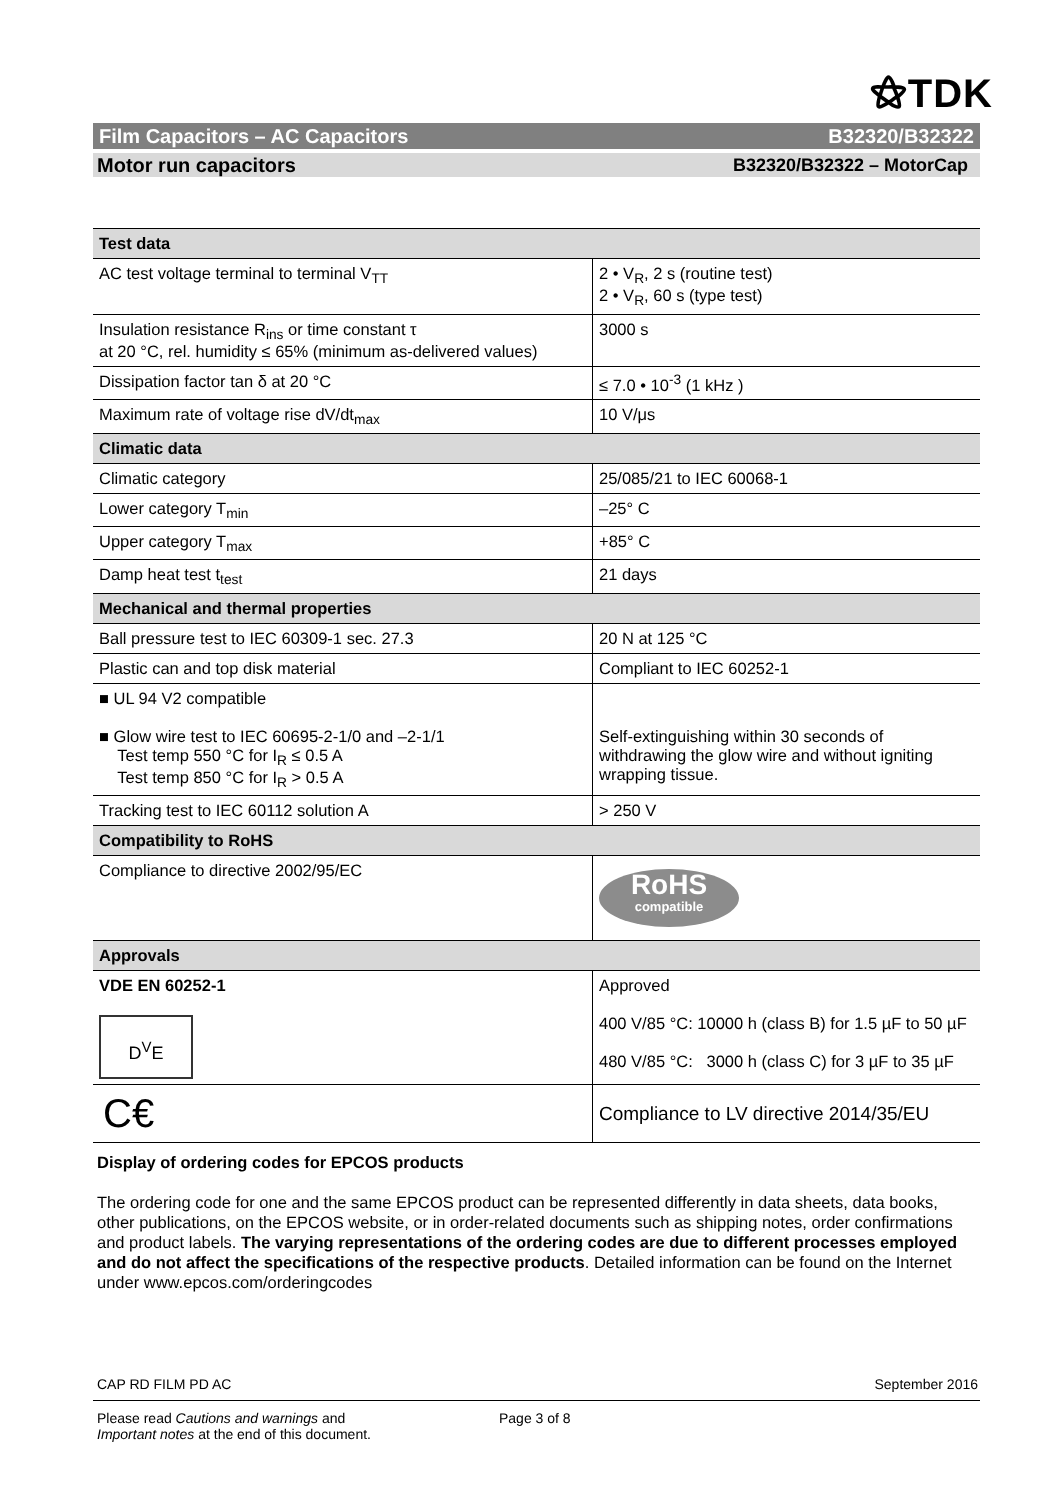⚝TDK
Film Capacitors – AC Capacitors B32320/B32322
Motor run capacitors B32320/B32322 – MotorCap
| Test data | |
| --- | --- |
| AC test voltage terminal to terminal V<sub>TT</sub> | 2 • V<sub>R</sub>, 2 s (routine test) 2 • V<sub>R</sub>, 60 s (type test) |
| Insulation resistance R<sub>ins</sub> or time constant τ at 20 °C, rel. humidity ≤ 65% (minimum as-delivered values) | 3000 s |
| Dissipation factor tan δ at 20 °C | ≤ 7.0 • 10<sup>-3</sup> (1 kHz ) |
| Maximum rate of voltage rise dV/dt<sub>max</sub> | 10 V/μs |
| Climatic data | |
| Climatic category | 25/085/21 to IEC 60068-1 |
| Lower category T<sub>min</sub> | –25° C |
| Upper category T<sub>max</sub> | +85° C |
| Damp heat test t<sub>test</sub> | 21 days |
| Mechanical and thermal properties | |
| Ball pressure test to IEC 60309-1 sec. 27.3 | 20 N at 125 °C |
| Plastic can and top disk material | Compliant to IEC 60252-1 |
| ■ UL 94 V2 compatible ■ Glow wire test to IEC 60695-2-1/0 and –2-1/1 Test temp 550 °C for I<sub>R</sub> ≤ 0.5 A Test temp 850 °C for I<sub>R</sub> > 0.5 A | Self-extinguishing within 30 seconds of withdrawing the glow wire and without igniting wrapping tissue. |
| Tracking test to IEC 60112 solution A | > 250 V |
| Compatibility to RoHS | |
| Compliance to directive 2002/95/EC | RoHS compatible |
| Approvals | |
| VDE EN 60252-1 D<sup>V</sup>E | Approved 400 V/85 °C: 10000 h (class B) for 1.5 µF to 50 µF 480 V/85 °C: 3000 h (class C) for 3 µF to 35 µF |
| C€ | Compliance to LV directive 2014/35/EU |
Display of ordering codes for EPCOS products
The ordering code for one and the same EPCOS product can be represented differently in data sheets, data books, other publications, on the EPCOS website, or in order-related documents such as shipping notes, order confirmations and product labels. The varying representations of the ordering codes are due to different processes employed and do not affect the specifications of the respective products. Detailed information can be found on the Internet under www.epcos.com/orderingcodes
CAP RD FILM PD AC September 2016
Please read Cautions and warnings and
Important notes at the end of this document. Page 3 of 8